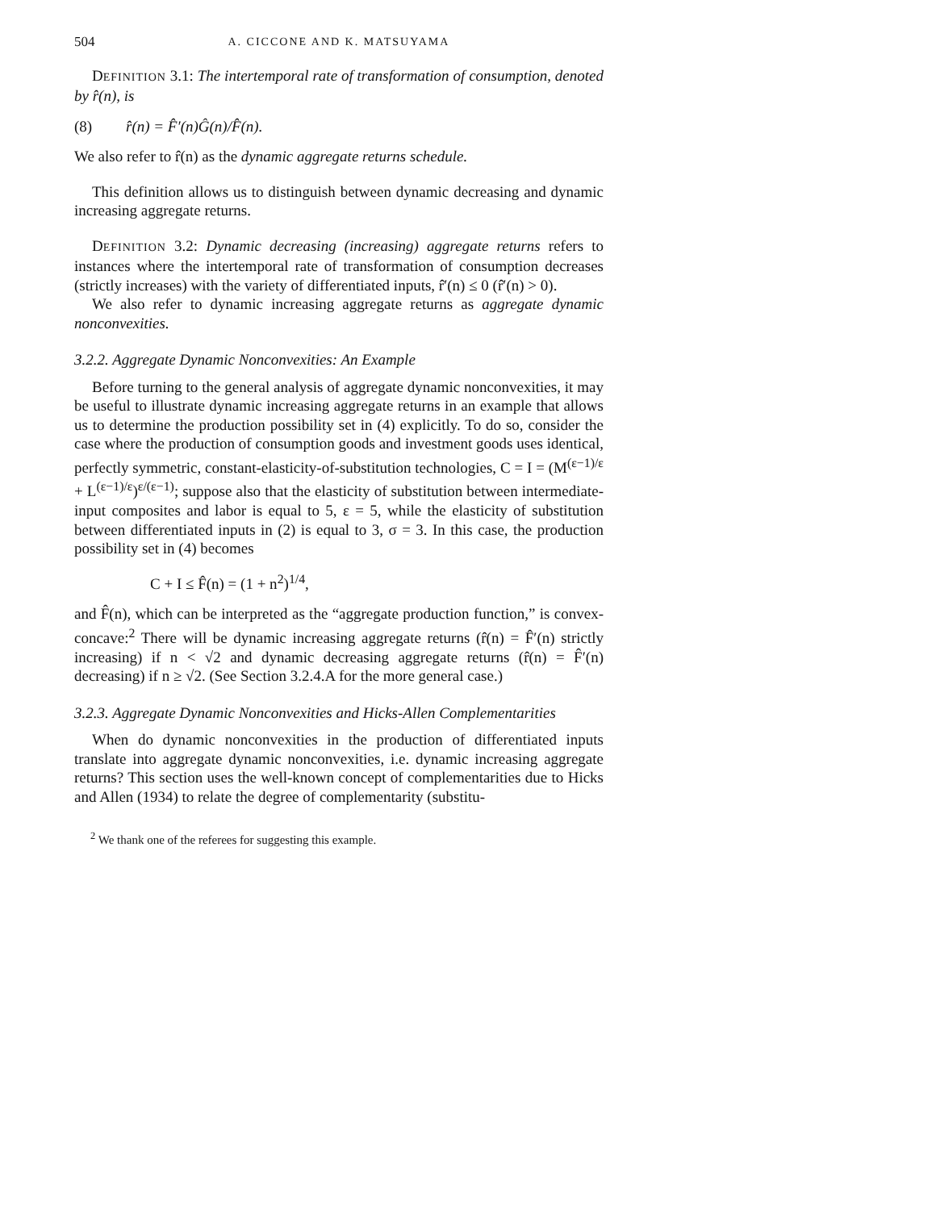504 A. CICCONE AND K. MATSUYAMA
DEFINITION 3.1: The intertemporal rate of transformation of consumption, denoted by r̂(n), is
(8) r̂(n) = F̂′(n)Ĝ(n)/F̂(n).
We also refer to r̂(n) as the dynamic aggregate returns schedule.
This definition allows us to distinguish between dynamic decreasing and dynamic increasing aggregate returns.
DEFINITION 3.2: Dynamic decreasing (increasing) aggregate returns refers to instances where the intertemporal rate of transformation of consumption decreases (strictly increases) with the variety of differentiated inputs, r̂′(n) ≤ 0 (r̂′(n) > 0).
We also refer to dynamic increasing aggregate returns as aggregate dynamic nonconvexities.
3.2.2. Aggregate Dynamic Nonconvexities: An Example
Before turning to the general analysis of aggregate dynamic nonconvexities, it may be useful to illustrate dynamic increasing aggregate returns in an example that allows us to determine the production possibility set in (4) explicitly. To do so, consider the case where the production of consumption goods and investment goods uses identical, perfectly symmetric, constant-elasticity-of-substitution technologies, C = I = (M<sup>(ε−1)/ε</sup> + L<sup>(ε−1)/ε</sup>)<sup>ε/(ε−1)</sup>; suppose also that the elasticity of substitution between intermediate-input composites and labor is equal to 5, ε = 5, while the elasticity of substitution between differentiated inputs in (2) is equal to 3, σ = 3. In this case, the production possibility set in (4) becomes
C + I ≤ F̂(n) = (1 + n<sup>2</sup>)<sup>1/4</sup>,
and F̂(n), which can be interpreted as the “aggregate production function,” is convex-concave:<sup>2</sup> There will be dynamic increasing aggregate returns (r̂(n) = F̂′(n) strictly increasing) if n < √2 and dynamic decreasing aggregate returns (r̂(n) = F̂′(n) decreasing) if n ≥ √2. (See Section 3.2.4.A for the more general case.)
3.2.3. Aggregate Dynamic Nonconvexities and Hicks-Allen Complementarities
When do dynamic nonconvexities in the production of differentiated inputs translate into aggregate dynamic nonconvexities, i.e. dynamic increasing aggregate returns? This section uses the well-known concept of complementarities due to Hicks and Allen (1934) to relate the degree of complementarity (substitu-
<sup>2</sup> We thank one of the referees for suggesting this example.